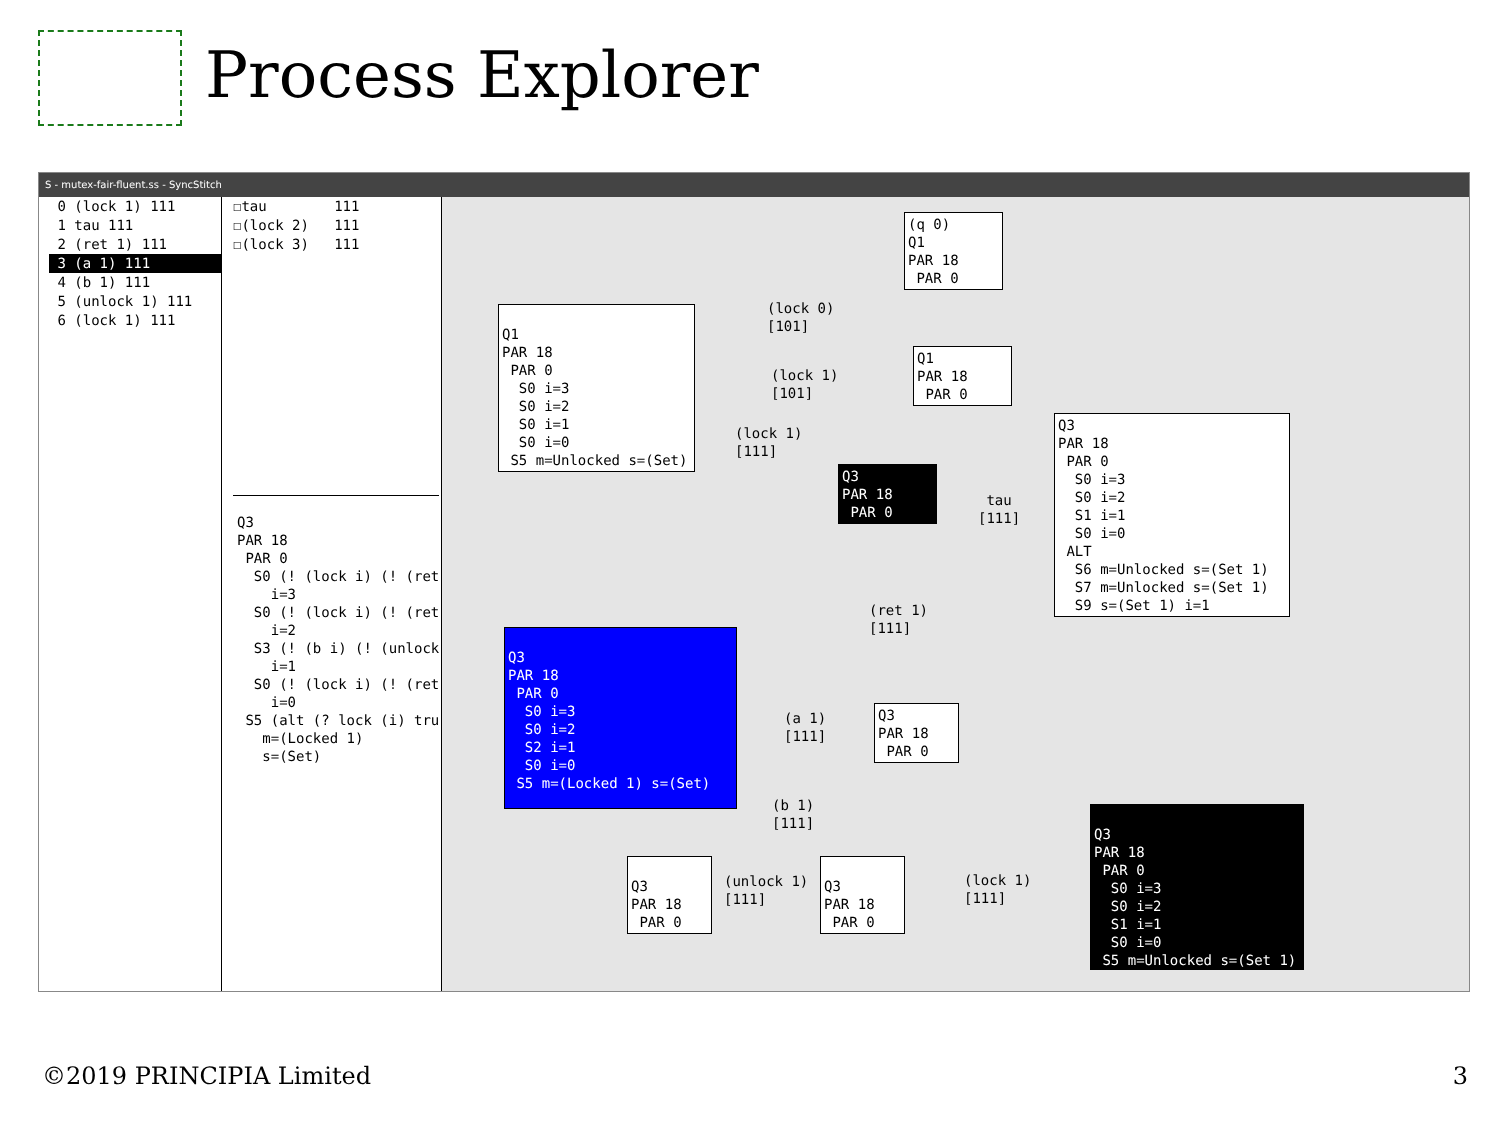Process Explorer
S - mutex-fair-fluent.ss - SyncStitch
0 (lock 1) 111
1 tau 111
2 (ret 1) 111
3 (a 1) 111
4 (b 1) 111
5 (unlock 1) 111
6 (lock 1) 111
☐tau 111 ☐(lock 2) 111 ☐(lock 3) 111
Q3 PAR 18 PAR 0 S0 (! (lock i) (! (ret i=3 S0 (! (lock i) (! (ret i=2 S3 (! (b i) (! (unlock i=1 S0 (! (lock i) (! (ret i=0 S5 (alt (? lock (i) tru m=(Locked 1) s=(Set)
Q1 PAR 18 PAR 0 S0 i=3 S0 i=2 S0 i=1 S0 i=0 S5 m=Unlocked s=(Set)
(q 0) Q1 PAR 18 PAR 0
Q1 PAR 18 PAR 0
Q3 PAR 18 PAR 0
Q3 PAR 18 PAR 0 S0 i=3 S0 i=2 S1 i=1 S0 i=0 ALT S6 m=Unlocked s=(Set 1) S7 m=Unlocked s=(Set 1) S9 s=(Set 1) i=1
Q3 PAR 18 PAR 0 S0 i=3 S0 i=2 S2 i=1 S0 i=0 S5 m=(Locked 1) s=(Set)
Q3 PAR 18 PAR 0
Q3 PAR 18 PAR 0
Q3 PAR 18 PAR 0
Q3 PAR 18 PAR 0 S0 i=3 S0 i=2 S1 i=1 S0 i=0 S5 m=Unlocked s=(Set 1)
(lock 0) [101]
(lock 1) [101]
(lock 1) [111]
tau [111]
(ret 1) [111]
(a 1) [111]
(b 1) [111]
(unlock 1) [111]
(lock 1) [111]
©2019 PRINCIPIA Limited 3